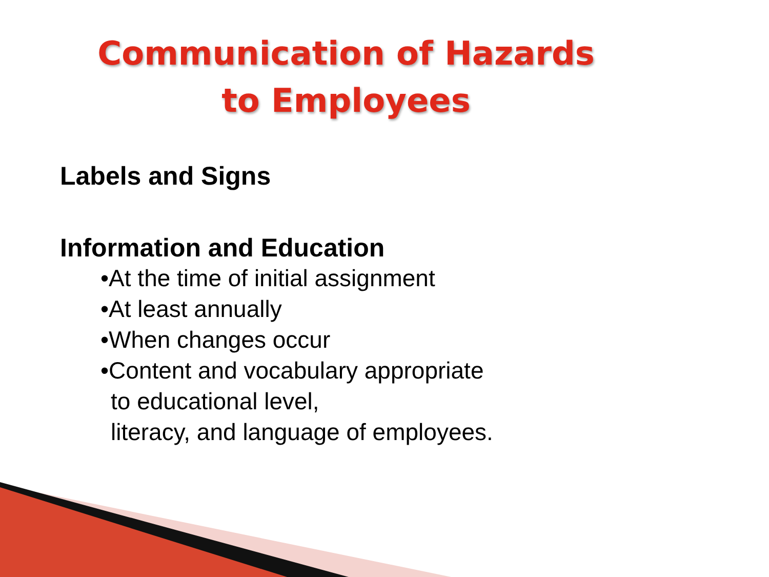Communication of Hazards
to Employees
Labels and Signs
Information and Education
•At the time of initial assignment
•At least annually
•When changes occur
•Content and vocabulary appropriate
to educational level,
literacy, and language of employees.